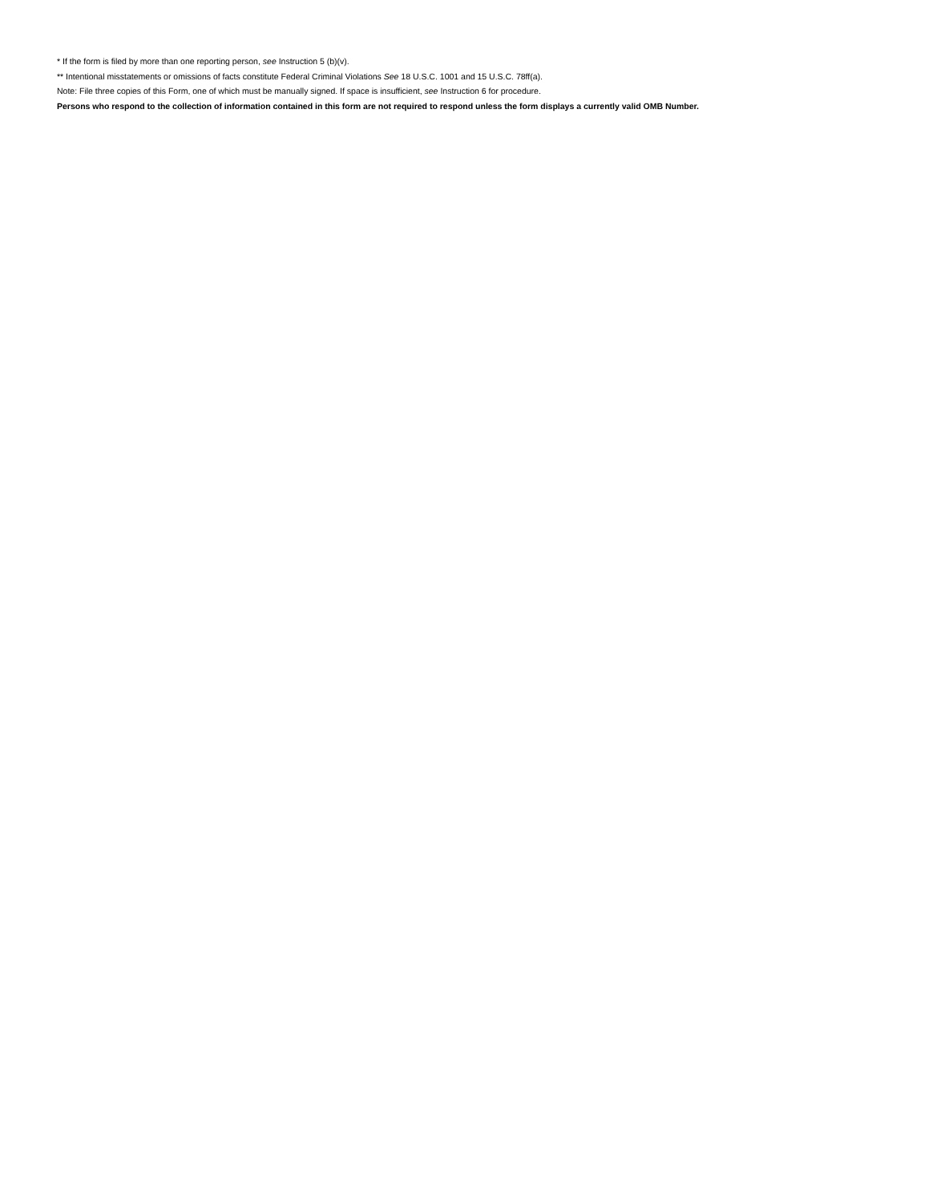* If the form is filed by more than one reporting person, see Instruction 5 (b)(v).
** Intentional misstatements or omissions of facts constitute Federal Criminal Violations See 18 U.S.C. 1001 and 15 U.S.C. 78ff(a).
Note: File three copies of this Form, one of which must be manually signed. If space is insufficient, see Instruction 6 for procedure.
Persons who respond to the collection of information contained in this form are not required to respond unless the form displays a currently valid OMB Number.